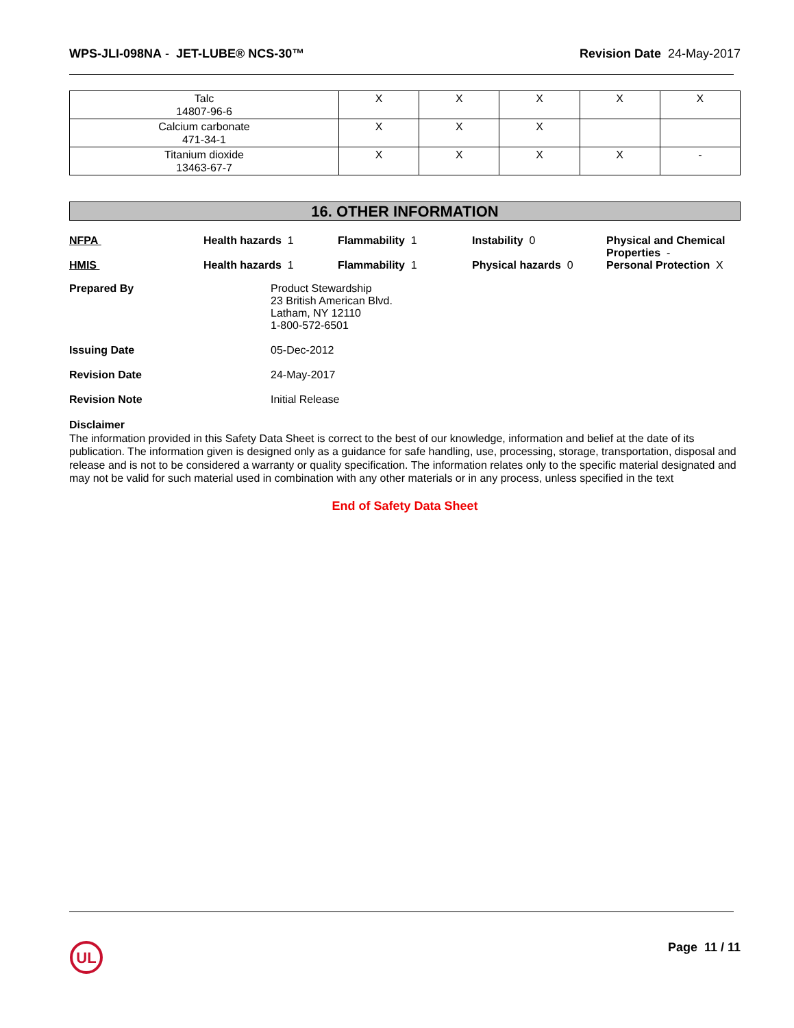WPS-JLI-098NA - JET-LUBE® NCS-30™
Revision Date 24-May-2017
| Talc 14807-96-6 | X | X | X | X | X |
| Calcium carbonate 471-34-1 | X | X | X | | |
| Titanium dioxide 13463-67-7 | X | X | X | X | - |
16. OTHER INFORMATION
NFPA Health hazards 1 Flammability 1 Instability 0 Physical and Chemical Properties -
HMIS Health hazards 1 Flammability 1 Physical hazards 0 Personal Protection X
Prepared By Product Stewardship
23 British American Blvd.
Latham, NY 12110
1-800-572-6501
Issuing Date 05-Dec-2012
Revision Date 24-May-2017
Revision Note Initial Release
Disclaimer
The information provided in this Safety Data Sheet is correct to the best of our knowledge, information and belief at the date of its publication. The information given is designed only as a guidance for safe handling, use, processing, storage, transportation, disposal and release and is not to be considered a warranty or quality specification. The information relates only to the specific material designated and may not be valid for such material used in combination with any other materials or in any process, unless specified in the text
End of Safety Data Sheet
UL
Page 11 / 11